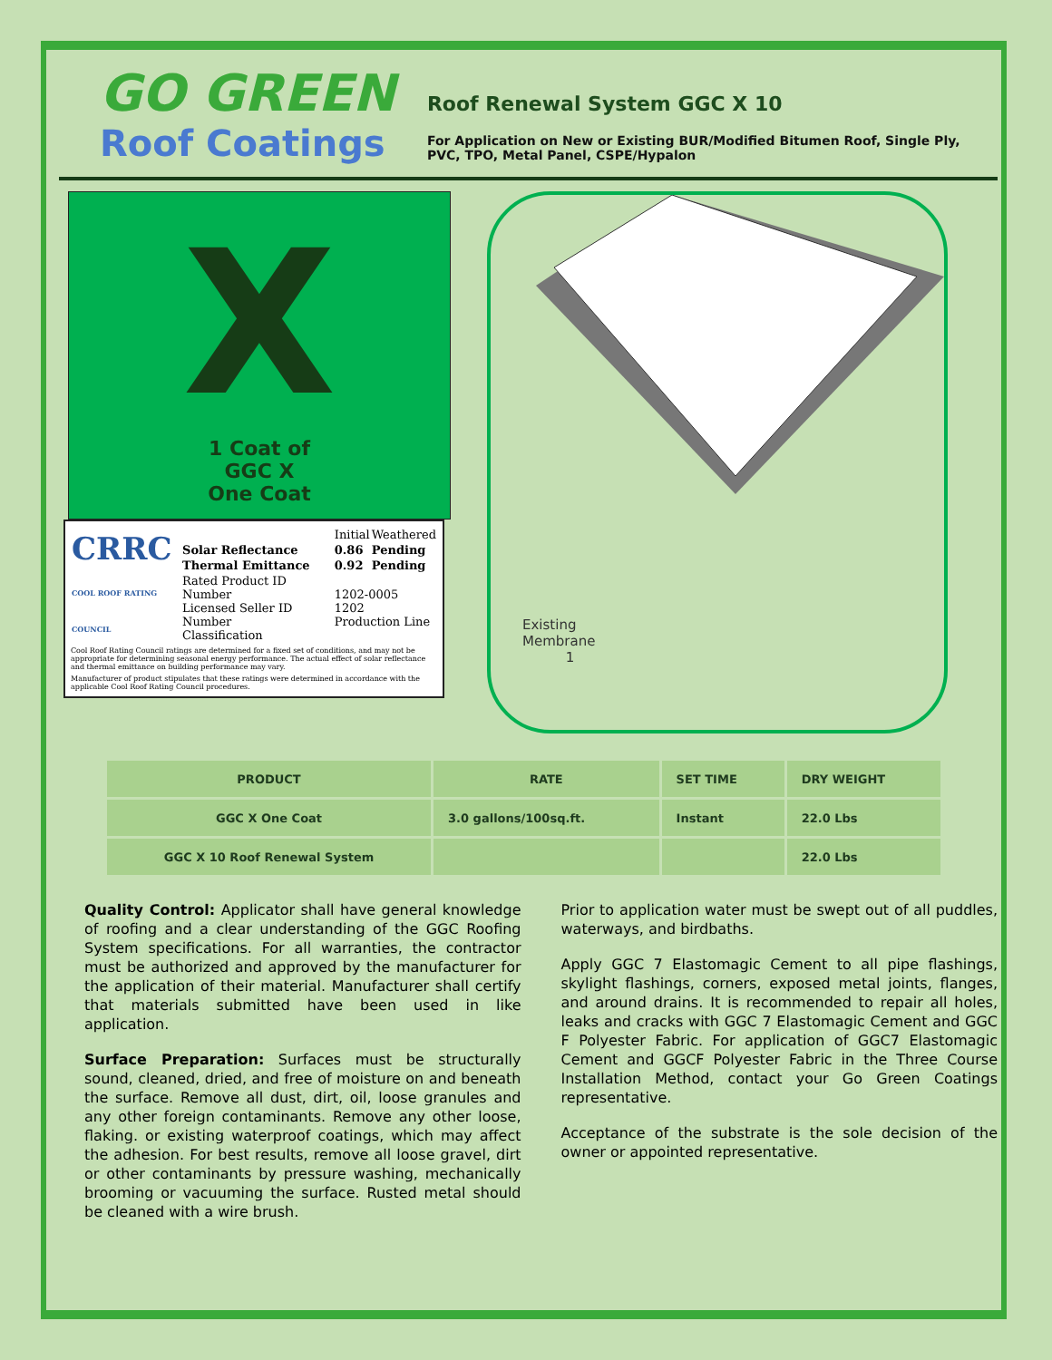GO GREEN
Roof Coatings
Roof Renewal System GGC X 10
For Application on New or Existing BUR/Modified Bitumen Roof, Single Ply, PVC, TPO, Metal Panel, CSPE/Hypalon
X
1 Coat of
GGC X
One Coat
| CRRC COOL ROOF RATING COUNCIL | | Initial | Weathered |
| | Solar Reflectance | 0.86 | Pending |
| | Thermal Emittance | 0.92 | Pending |
| | Rated Product ID Number Licensed Seller ID Number Classification | 1202-0005 1202 Production Line | |
Cool Roof Rating Council ratings are determined for a fixed set of conditions, and may not be appropriate for determining seasonal energy performance. The actual effect of solar reflectance and thermal emittance on building performance may vary.
Manufacturer of product stipulates that these ratings were determined in accordance with the applicable Cool Roof Rating Council procedures.
Existing
Membrane
1
| PRODUCT | RATE | SET TIME | DRY WEIGHT |
| --- | --- | --- | --- |
| GGC X One Coat | 3.0 gallons/100sq.ft. | Instant | 22.0 Lbs |
| GGC X 10 Roof Renewal System | | | 22.0 Lbs |
Quality Control: Applicator shall have general knowledge of roofing and a clear understanding of the GGC Roofing System specifications. For all warranties, the contractor must be authorized and approved by the manufacturer for the application of their material. Manufacturer shall certify that materials submitted have been used in like application.
Surface Preparation: Surfaces must be structurally sound, cleaned, dried, and free of moisture on and beneath the surface. Remove all dust, dirt, oil, loose granules and any other foreign contaminants. Remove any other loose, flaking. or existing waterproof coatings, which may affect the adhesion. For best results, remove all loose gravel, dirt or other contaminants by pressure washing, mechanically brooming or vacuuming the surface. Rusted metal should be cleaned with a wire brush.
Prior to application water must be swept out of all puddles, waterways, and birdbaths.
Apply GGC 7 Elastomagic Cement to all pipe flashings, skylight flashings, corners, exposed metal joints, flanges, and around drains. It is recommended to repair all holes, leaks and cracks with GGC 7 Elastomagic Cement and GGC F Polyester Fabric. For application of GGC7 Elastomagic Cement and GGCF Polyester Fabric in the Three Course Installation Method, contact your Go Green Coatings representative.
Acceptance of the substrate is the sole decision of the owner or appointed representative.